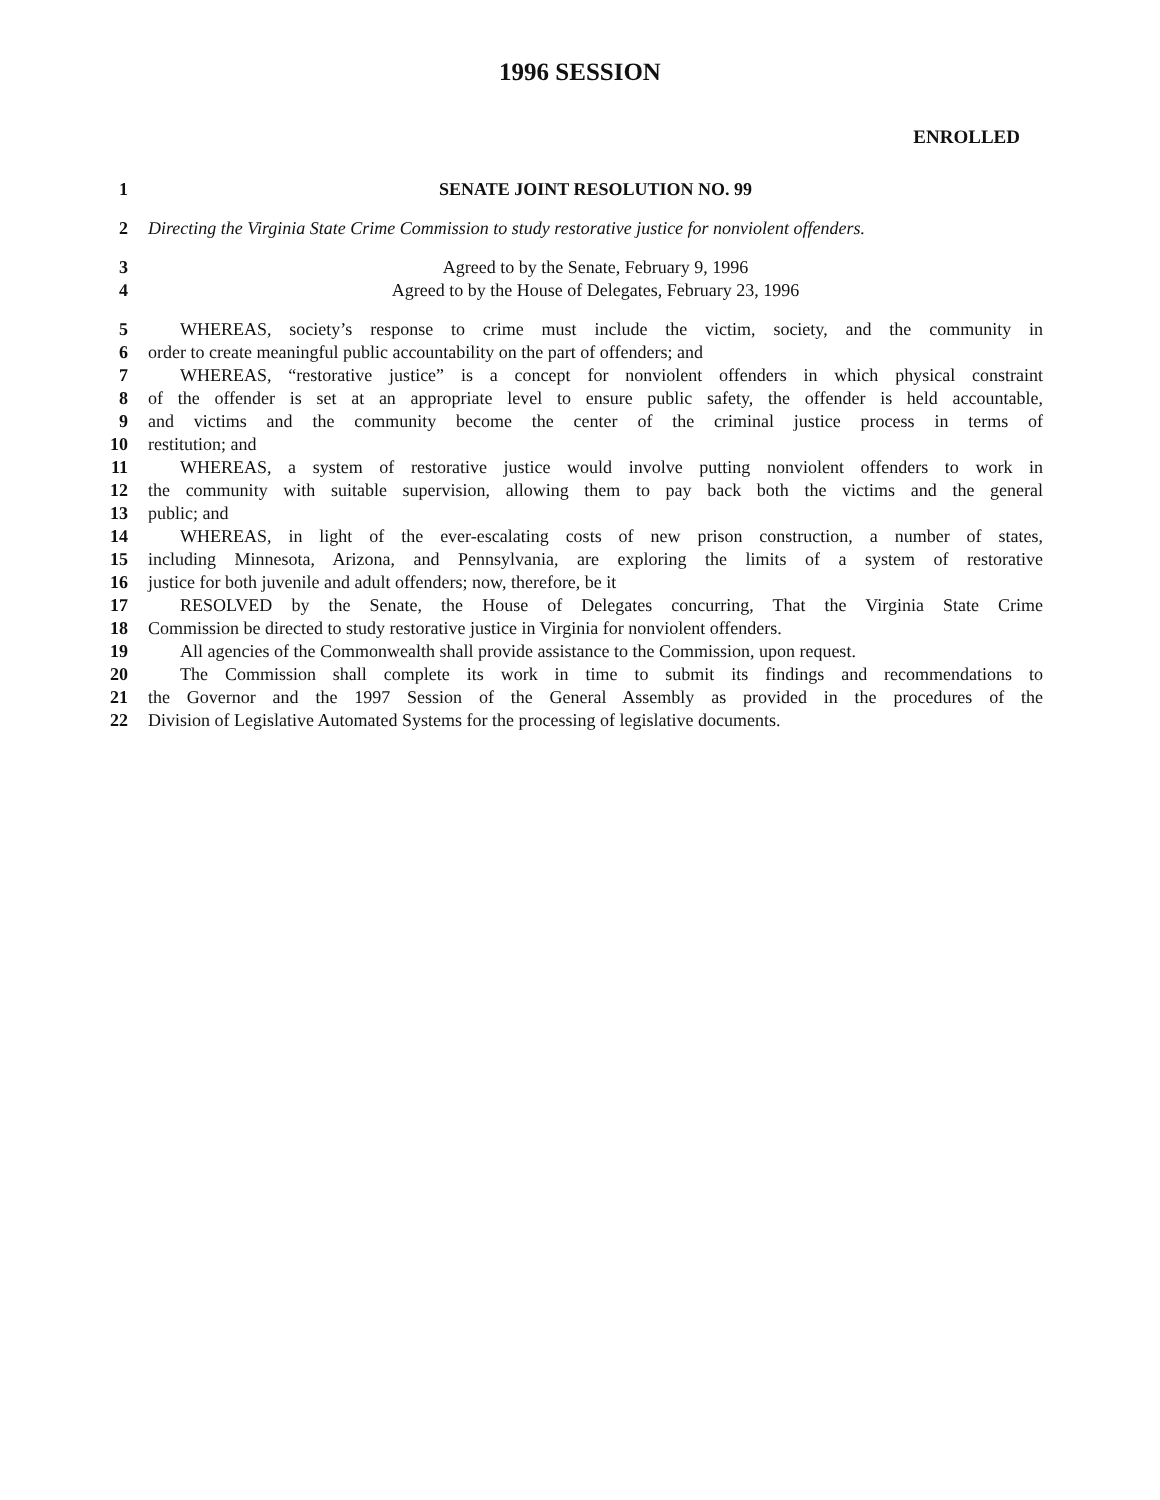1996 SESSION
ENROLLED
1 SENATE JOINT RESOLUTION NO. 99
2 Directing the Virginia State Crime Commission to study restorative justice for nonviolent offenders.
3 Agreed to by the Senate, February 9, 1996
4 Agreed to by the House of Delegates, February 23, 1996
5 WHEREAS, society’s response to crime must include the victim, society, and the community in
6 order to create meaningful public accountability on the part of offenders; and
7 WHEREAS, “restorative justice” is a concept for nonviolent offenders in which physical constraint
8 of the offender is set at an appropriate level to ensure public safety, the offender is held accountable,
9 and victims and the community become the center of the criminal justice process in terms of
10 restitution; and
11 WHEREAS, a system of restorative justice would involve putting nonviolent offenders to work in
12 the community with suitable supervision, allowing them to pay back both the victims and the general
13 public; and
14 WHEREAS, in light of the ever-escalating costs of new prison construction, a number of states,
15 including Minnesota, Arizona, and Pennsylvania, are exploring the limits of a system of restorative
16 justice for both juvenile and adult offenders; now, therefore, be it
17 RESOLVED by the Senate, the House of Delegates concurring, That the Virginia State Crime
18 Commission be directed to study restorative justice in Virginia for nonviolent offenders.
19 All agencies of the Commonwealth shall provide assistance to the Commission, upon request.
20 The Commission shall complete its work in time to submit its findings and recommendations to
21 the Governor and the 1997 Session of the General Assembly as provided in the procedures of the
22 Division of Legislative Automated Systems for the processing of legislative documents.